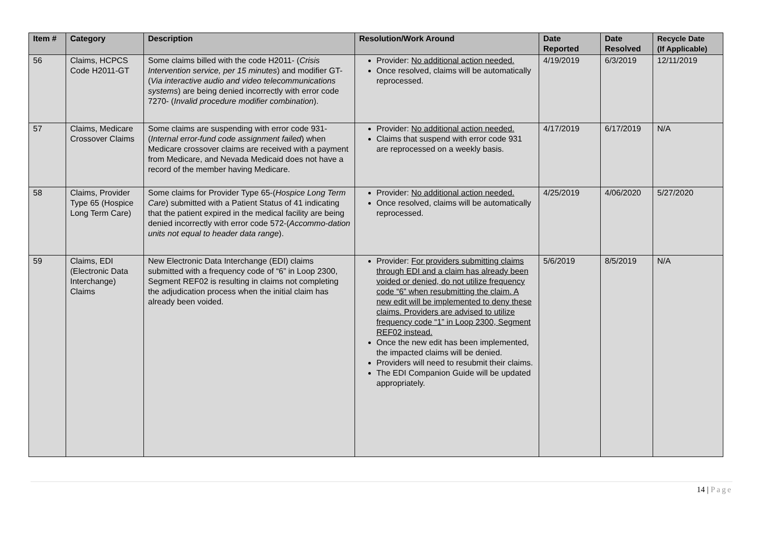| Item # | Category | Description | Resolution/Work Around | Date Reported | Date Resolved | Recycle Date (If Applicable) |
| --- | --- | --- | --- | --- | --- | --- |
| 56 | Claims, HCPCS Code H2011-GT | Some claims billed with the code H2011- ( Crisis Intervention service, per 15 minutes ) and modifier GT-( Via interactive audio and video telecommunications systems ) are being denied incorrectly with error code 7270- ( Invalid procedure modifier combination ). | Provider: No additional action needed. Once resolved, claims will be automatically reprocessed. | 4/19/2019 | 6/3/2019 | 12/11/2019 |
| 57 | Claims, Medicare Crossover Claims | Some claims are suspending with error code 931- ( Internal error-fund code assignment failed ) when Medicare crossover claims are received with a payment from Medicare, and Nevada Medicaid does not have a record of the member having Medicare. | Provider: No additional action needed. Claims that suspend with error code 931 are reprocessed on a weekly basis. | 4/17/2019 | 6/17/2019 | N/A |
| 58 | Claims, Provider Type 65 (Hospice Long Term Care) | Some claims for Provider Type 65-( Hospice Long Term Care ) submitted with a Patient Status of 41 indicating that the patient expired in the medical facility are being denied incorrectly with error code 572-( Accommo-dation units not equal to header data range ). | Provider: No additional action needed. Once resolved, claims will be automatically reprocessed. | 4/25/2019 | 4/06/2020 | 5/27/2020 |
| 59 | Claims, EDI (Electronic Data Interchange) Claims | New Electronic Data Interchange (EDI) claims submitted with a frequency code of “6” in Loop 2300, Segment REF02 is resulting in claims not completing the adjudication process when the initial claim has already been voided. | Provider: For providers submitting claims through EDI and a claim has already been voided or denied, do not utilize frequency code “6” when resubmitting the claim. A new edit will be implemented to deny these claims. Providers are advised to utilize frequency code “1” in Loop 2300, Segment REF02 instead. Once the new edit has been implemented, the impacted claims will be denied. Providers will need to resubmit their claims. The EDI Companion Guide will be updated appropriately. | 5/6/2019 | 8/5/2019 | N/A |
14 | Page